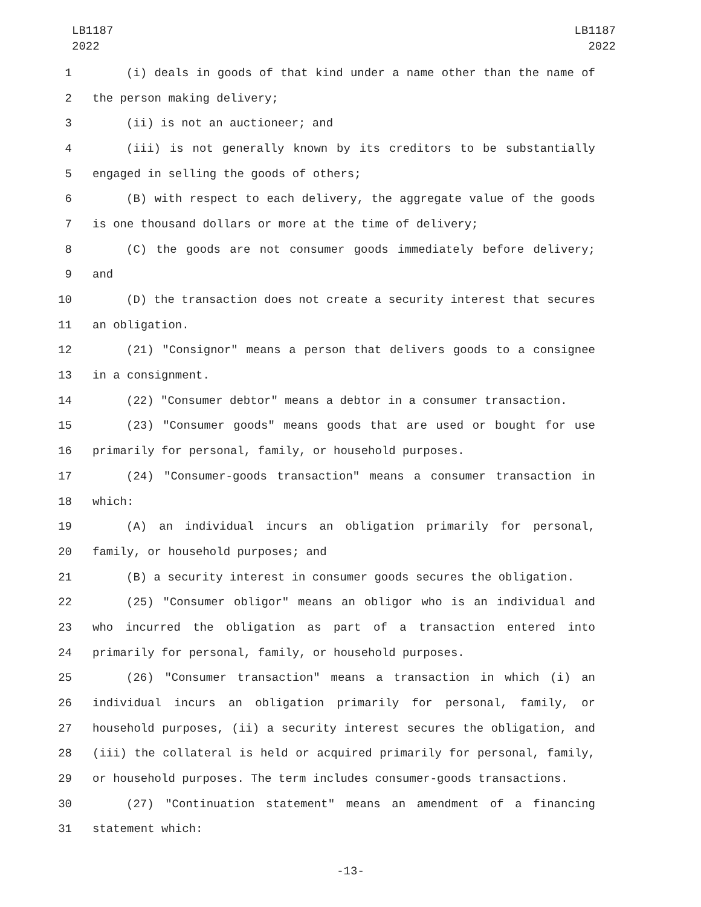LB1187
2022
LB1187
2022
1 (i) deals in goods of that kind under a name other than the name of
2 the person making delivery;
3 (ii) is not an auctioneer; and
4 (iii) is not generally known by its creditors to be substantially
5 engaged in selling the goods of others;
6 (B) with respect to each delivery, the aggregate value of the goods
7 is one thousand dollars or more at the time of delivery;
8 (C) the goods are not consumer goods immediately before delivery;
9 and
10 (D) the transaction does not create a security interest that secures
11 an obligation.
12 (21) "Consignor" means a person that delivers goods to a consignee
13 in a consignment.
14 (22) "Consumer debtor" means a debtor in a consumer transaction.
15 (23) "Consumer goods" means goods that are used or bought for use
16 primarily for personal, family, or household purposes.
17 (24) "Consumer-goods transaction" means a consumer transaction in
18 which:
19 (A) an individual incurs an obligation primarily for personal,
20 family, or household purposes; and
21 (B) a security interest in consumer goods secures the obligation.
22 (25) "Consumer obligor" means an obligor who is an individual and
23 who incurred the obligation as part of a transaction entered into
24 primarily for personal, family, or household purposes.
25 (26) "Consumer transaction" means a transaction in which (i) an
26 individual incurs an obligation primarily for personal, family, or
27 household purposes, (ii) a security interest secures the obligation, and
28 (iii) the collateral is held or acquired primarily for personal, family,
29 or household purposes. The term includes consumer-goods transactions.
30 (27) "Continuation statement" means an amendment of a financing
31 statement which:
-13-